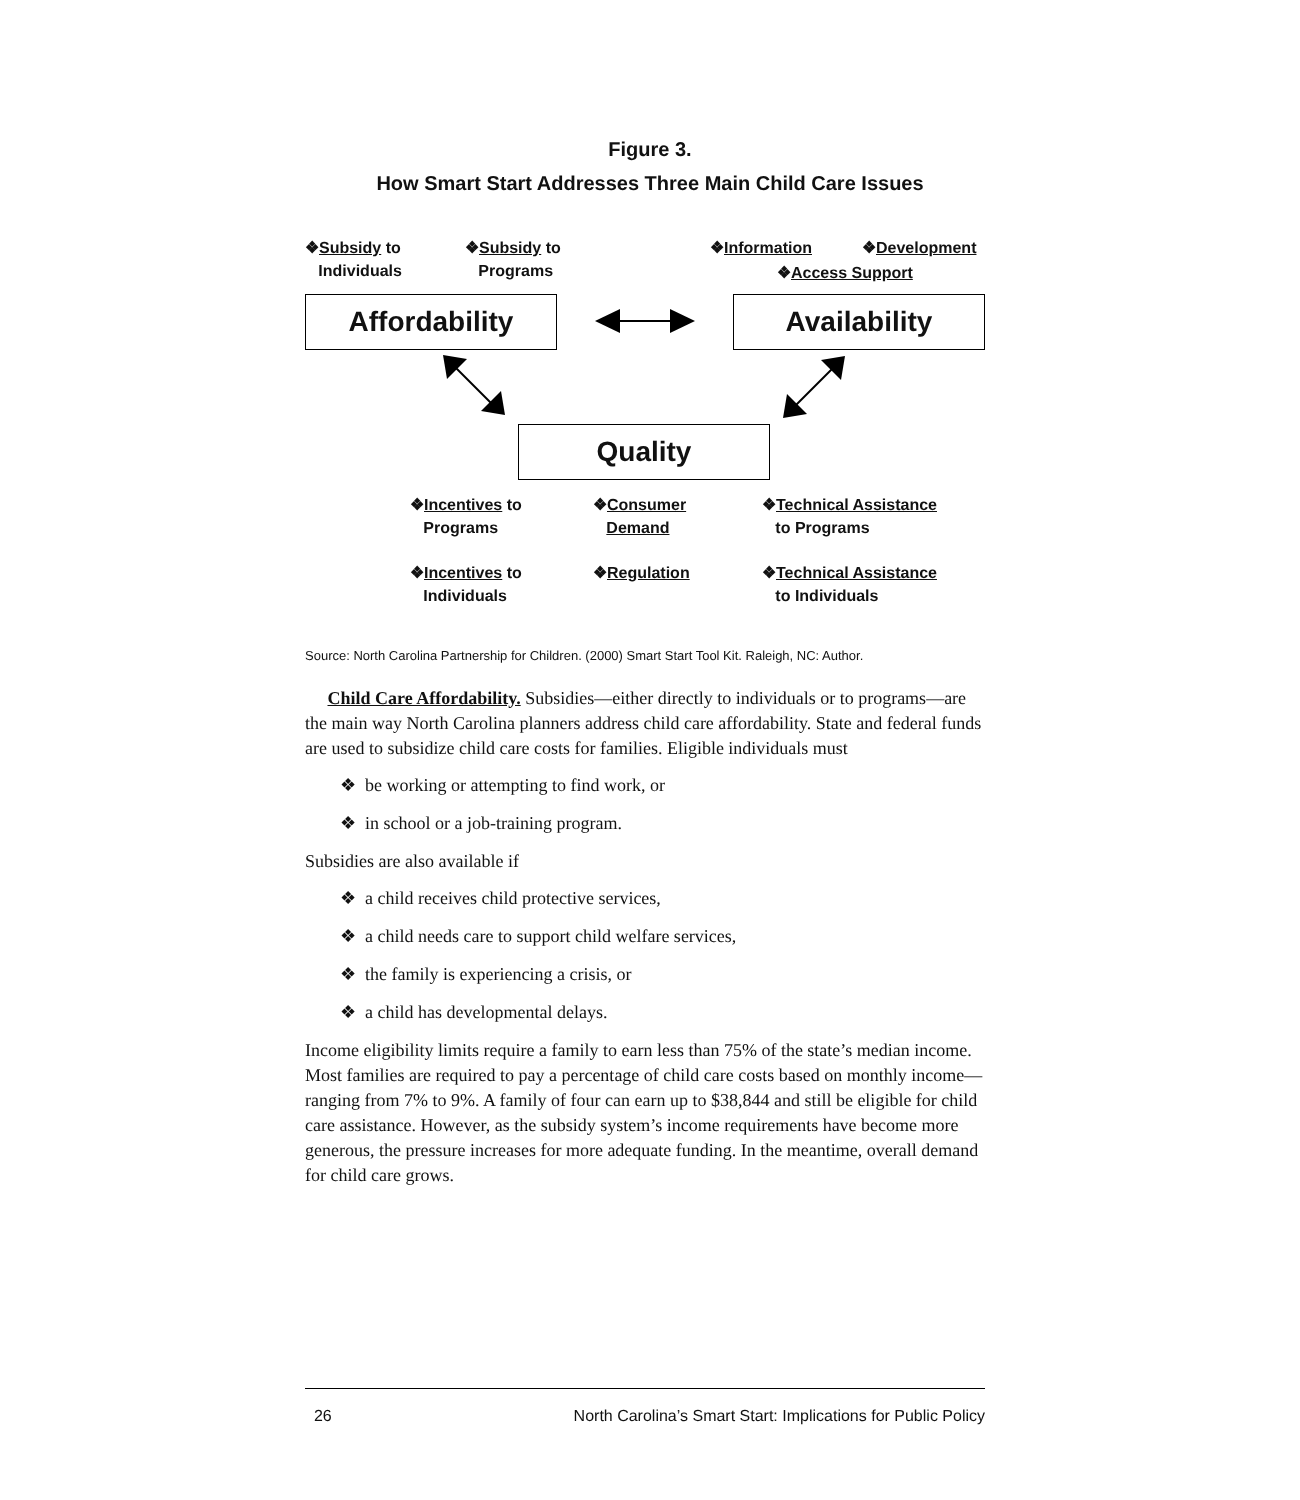Figure 3.
How Smart Start Addresses Three Main Child Care Issues
❖Subsidy to
Individuals
❖Subsidy to
Programs
❖Information ❖Development
❖Access Support
Affordability Availability
Quality
❖Incentives to
Programs
❖Consumer
Demand
❖Technical Assistance
to Programs
❖Incentives to
Individuals
❖Regulation
❖Technical Assistance
to Individuals
Source: North Carolina Partnership for Children. (2000) Smart Start Tool Kit. Raleigh, NC: Author.
Child Care Affordability. Subsidies—either directly to individuals or to programs—are the main way North Carolina planners address child care affordability. State and federal funds are used to subsidize child care costs for families. Eligible individuals must
❖ be working or attempting to find work, or
❖ in school or a job-training program.
Subsidies are also available if
❖ a child receives child protective services,
❖ a child needs care to support child welfare services,
❖ the family is experiencing a crisis, or
❖ a child has developmental delays.
Income eligibility limits require a family to earn less than 75% of the state’s median income. Most families are required to pay a percentage of child care costs based on monthly income—ranging from 7% to 9%. A family of four can earn up to $38,844 and still be eligible for child care assistance. However, as the subsidy system’s income requirements have become more generous, the pressure increases for more adequate funding. In the meantime, overall demand for child care grows.
26 North Carolina’s Smart Start: Implications for Public Policy